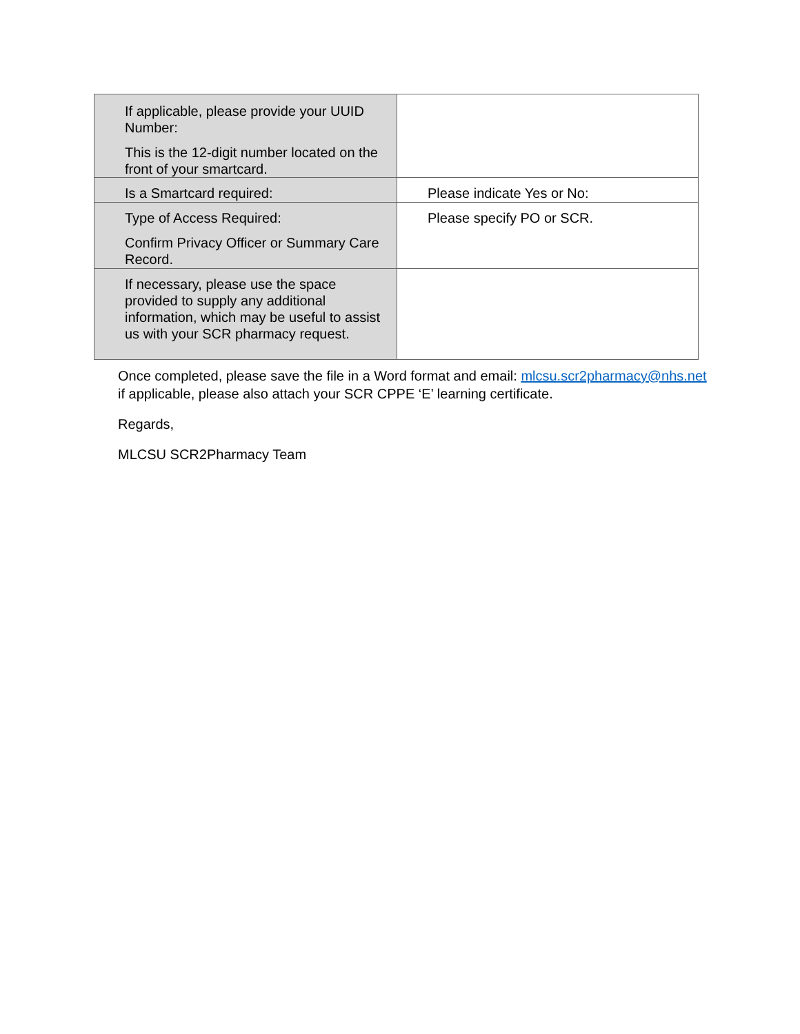| If applicable, please provide your UUID Number: This is the 12-digit number located on the front of your smartcard. | |
| Is a Smartcard required: | Please indicate Yes or No: |
| Type of Access Required: Confirm Privacy Officer or Summary Care Record. | Please specify PO or SCR. |
| If necessary, please use the space provided to supply any additional information, which may be useful to assist us with your SCR pharmacy request. | |
Once completed, please save the file in a Word format and email: mlcsu.scr2pharmacy@nhs.net if applicable, please also attach your SCR CPPE ‘E’ learning certificate.
Regards,
MLCSU SCR2Pharmacy Team